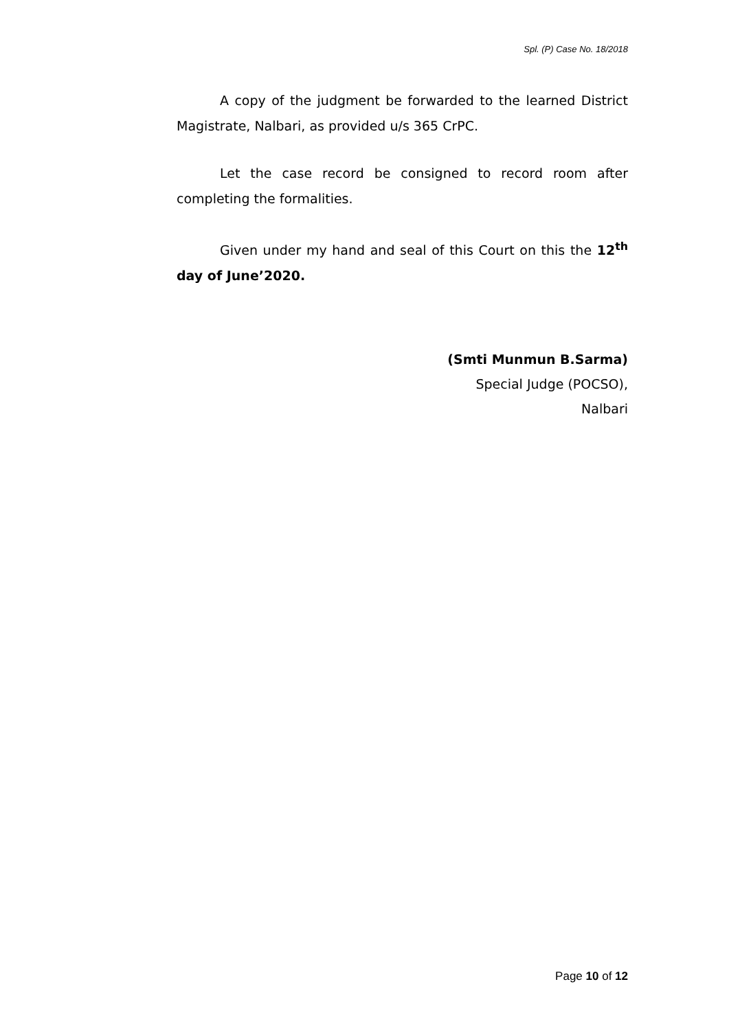Spl. (P) Case No. 18/2018
A copy of the judgment be forwarded to the learned District Magistrate, Nalbari, as provided u/s 365 CrPC.
Let the case record be consigned to record room after completing the formalities.
Given under my hand and seal of this Court on this the 12<sup>th</sup> day of June’2020.
(Smti Munmun B.Sarma)
Special Judge (POCSO),
Nalbari
Page 10 of 12